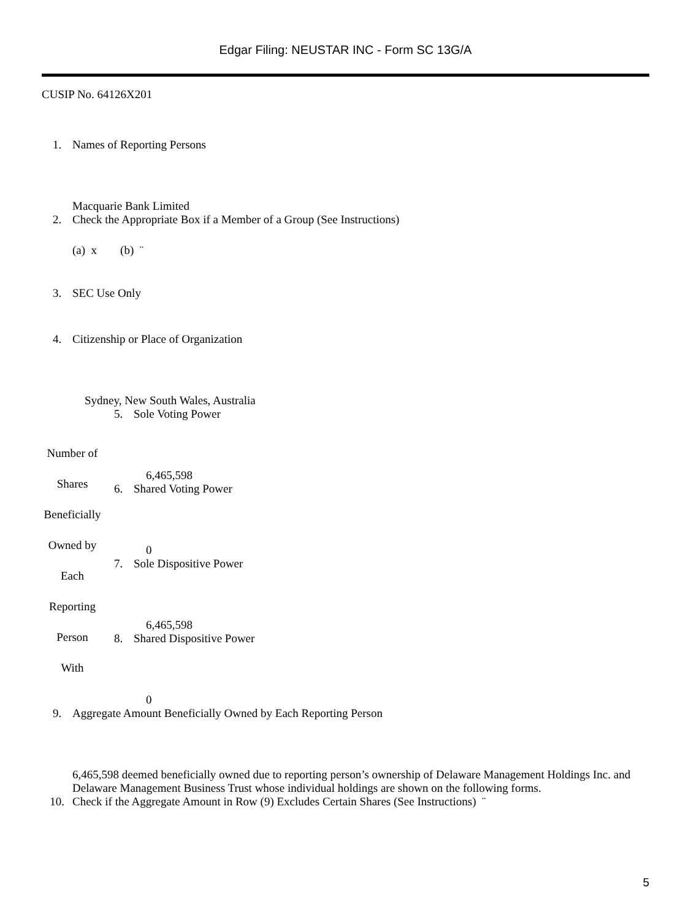Edgar Filing: NEUSTAR INC - Form SC 13G/A
CUSIP No. 64126X201
| 1. | Names of Reporting Persons |
| | Macquarie Bank Limited |
| 2. | Check the Appropriate Box if a Member of a Group (See Instructions) (a) x (b) ¨ |
| 3. | SEC Use Only |
| 4. | Citizenship or Place of Organization |
| | Sydney, New South Wales, Australia |
| Number of Shares Beneficially Owned by Each Reporting Person With | / 5. / Sole Voting Power / / / 6,465,598 / / 6. / Shared Voting Power / / / 0 / / 7. / Sole Dispositive Power / / / 6,465,598 / / 8. / Shared Dispositive Power / / / 0 / |
| 9. | Aggregate Amount Beneficially Owned by Each Reporting Person |
| | 6,465,598 deemed beneficially owned due to reporting person’s ownership of Delaware Management Holdings Inc. and Delaware Management Business Trust whose individual holdings are shown on the following forms. |
| 10. | Check if the Aggregate Amount in Row (9) Excludes Certain Shares (See Instructions) ¨ |
5